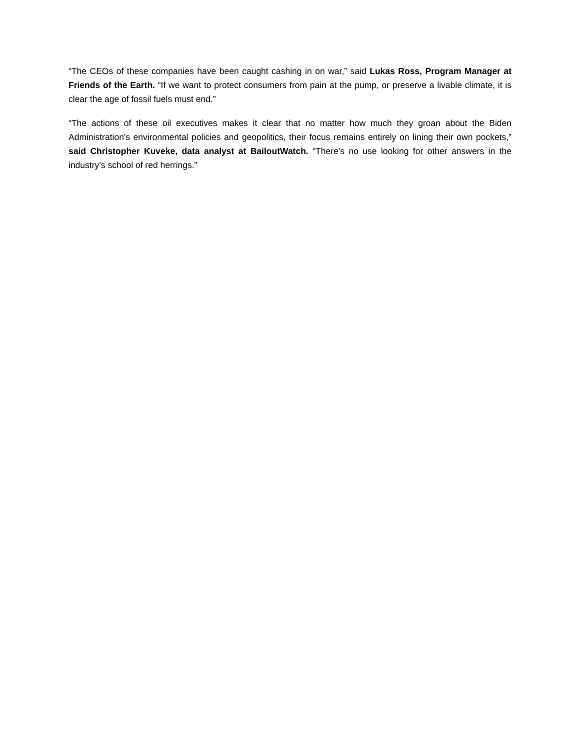“The CEOs of these companies have been caught cashing in on war,” said Lukas Ross, Program Manager at Friends of the Earth. “If we want to protect consumers from pain at the pump, or preserve a livable climate, it is clear the age of fossil fuels must end.”
“The actions of these oil executives makes it clear that no matter how much they groan about the Biden Administration's environmental policies and geopolitics, their focus remains entirely on lining their own pockets,” said Christopher Kuveke, data analyst at BailoutWatch. “There’s no use looking for other answers in the industry’s school of red herrings.”